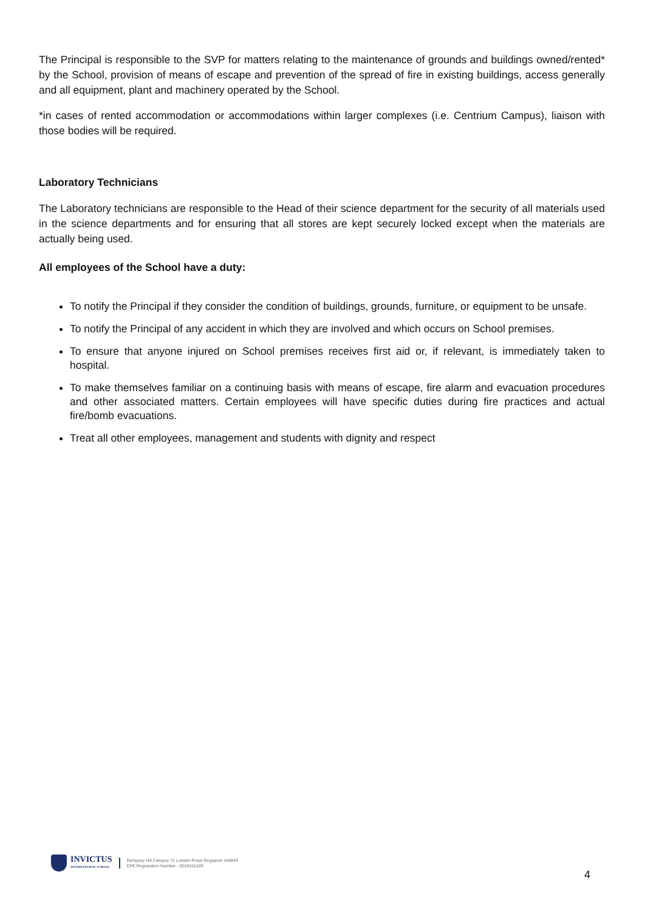The Principal is responsible to the SVP for matters relating to the maintenance of grounds and buildings owned/rented* by the School, provision of means of escape and prevention of the spread of fire in existing buildings, access generally and all equipment, plant and machinery operated by the School.
*in cases of rented accommodation or accommodations within larger complexes (i.e. Centrium Campus), liaison with those bodies will be required.
Laboratory Technicians
The Laboratory technicians are responsible to the Head of their science department for the security of all materials used in the science departments and for ensuring that all stores are kept securely locked except when the materials are actually being used.
All employees of the School have a duty:
To notify the Principal if they consider the condition of buildings, grounds, furniture, or equipment to be unsafe.
To notify the Principal of any accident in which they are involved and which occurs on School premises.
To ensure that anyone injured on School premises receives first aid or, if relevant, is immediately taken to hospital.
To make themselves familiar on a continuing basis with means of escape, fire alarm and evacuation procedures and other associated matters. Certain employees will have specific duties during fire practices and actual fire/bomb evacuations.
Treat all other employees, management and students with dignity and respect
INVICTUS
INTERNATIONAL SCHOOL
Dempsey Hill Campus 73 Loewen Road Singapore 248843
CPE Registration Number - 201541510R
4